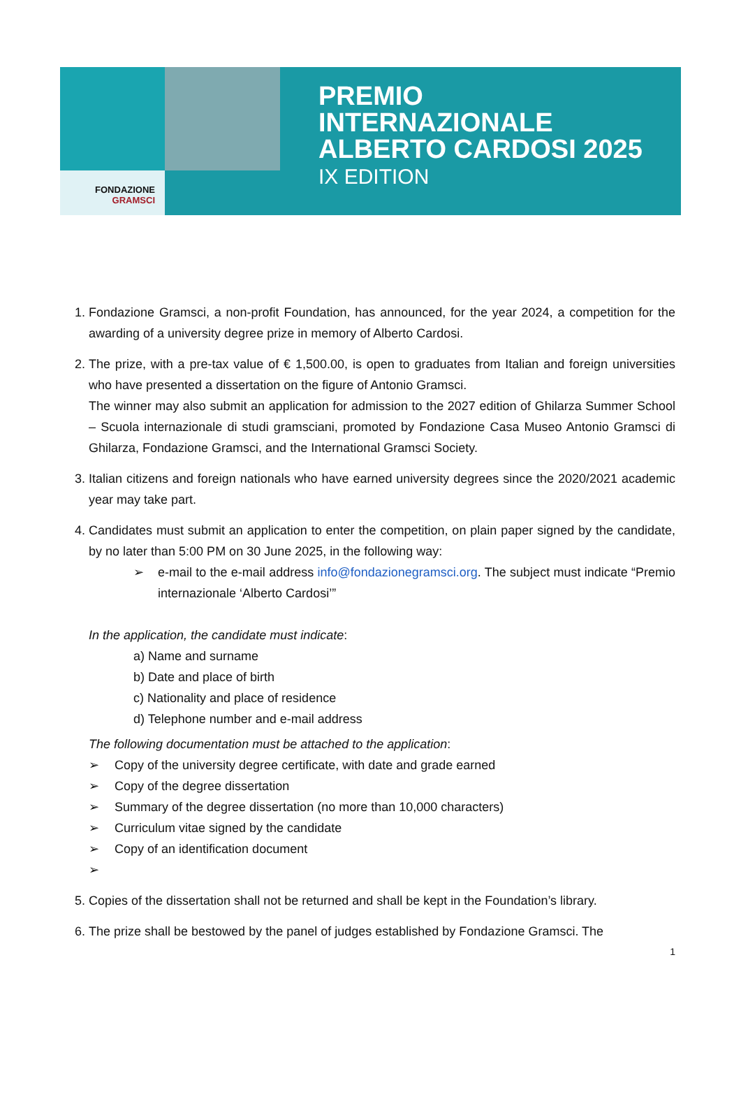FONDAZIONE
GRAMSCI
PREMIO
INTERNAZIONALE
ALBERTO CARDOSI 2025
IX EDITION
1. Fondazione Gramsci, a non-profit Foundation, has announced, for the year 2024, a competition for the awarding of a university degree prize in memory of Alberto Cardosi.
2. The prize, with a pre-tax value of € 1,500.00, is open to graduates from Italian and foreign universities who have presented a dissertation on the figure of Antonio Gramsci.
The winner may also submit an application for admission to the 2027 edition of Ghilarza Summer School – Scuola internazionale di studi gramsciani, promoted by Fondazione Casa Museo Antonio Gramsci di Ghilarza, Fondazione Gramsci, and the International Gramsci Society.
3. Italian citizens and foreign nationals who have earned university degrees since the 2020/2021 academic year may take part.
4. Candidates must submit an application to enter the competition, on plain paper signed by the candidate, by no later than 5:00 PM on 30 June 2025, in the following way:
➢ e-mail to the e-mail address info@fondazionegramsci.org. The subject must indicate “Premio internazionale ‘Alberto Cardosi’”
In the application, the candidate must indicate:
a) Name and surname
b) Date and place of birth
c) Nationality and place of residence
d) Telephone number and e-mail address
The following documentation must be attached to the application:
➢ Copy of the university degree certificate, with date and grade earned
➢ Copy of the degree dissertation
➢ Summary of the degree dissertation (no more than 10,000 characters)
➢ Curriculum vitae signed by the candidate
➢ Copy of an identification document
➢
5. Copies of the dissertation shall not be returned and shall be kept in the Foundation’s library.
6. The prize shall be bestowed by the panel of judges established by Fondazione Gramsci. The
1